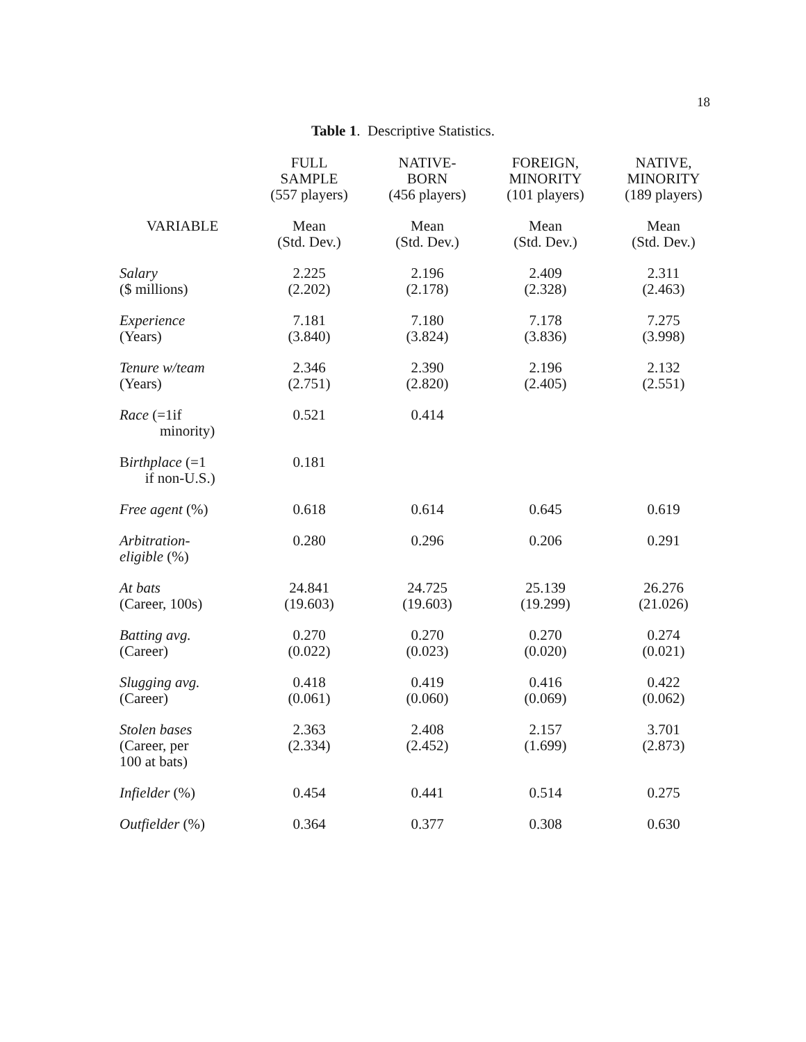18
Table 1. Descriptive Statistics.
| | FULL SAMPLE (557 players) | NATIVE- BORN (456 players) | FOREIGN, MINORITY (101 players) | NATIVE, MINORITY (189 players) |
| --- | --- | --- | --- | --- |
| VARIABLE | Mean (Std. Dev.) | Mean (Std. Dev.) | Mean (Std. Dev.) | Mean (Std. Dev.) |
| Salary ($ millions) | 2.225 (2.202) | 2.196 (2.178) | 2.409 (2.328) | 2.311 (2.463) |
| Experience (Years) | 7.181 (3.840) | 7.180 (3.824) | 7.178 (3.836) | 7.275 (3.998) |
| Tenure w/team (Years) | 2.346 (2.751) | 2.390 (2.820) | 2.196 (2.405) | 2.132 (2.551) |
| Race (=1if minority) | 0.521 | 0.414 | | |
| B irthplace (=1 if non-U.S.) | 0.181 | | | |
| Free agent (%) | 0.618 | 0.614 | 0.645 | 0.619 |
| Arbitration- eligible (%) | 0.280 | 0.296 | 0.206 | 0.291 |
| At bats (Career, 100s) | 24.841 (19.603) | 24.725 (19.603) | 25.139 (19.299) | 26.276 (21.026) |
| Batting avg. (Career) | 0.270 (0.022) | 0.270 (0.023) | 0.270 (0.020) | 0.274 (0.021) |
| Slugging avg. (Career) | 0.418 (0.061) | 0.419 (0.060) | 0.416 (0.069) | 0.422 (0.062) |
| Stolen bases (Career, per 100 at bats) | 2.363 (2.334) | 2.408 (2.452) | 2.157 (1.699) | 3.701 (2.873) |
| Infielder (%) | 0.454 | 0.441 | 0.514 | 0.275 |
| Outfielder (%) | 0.364 | 0.377 | 0.308 | 0.630 |